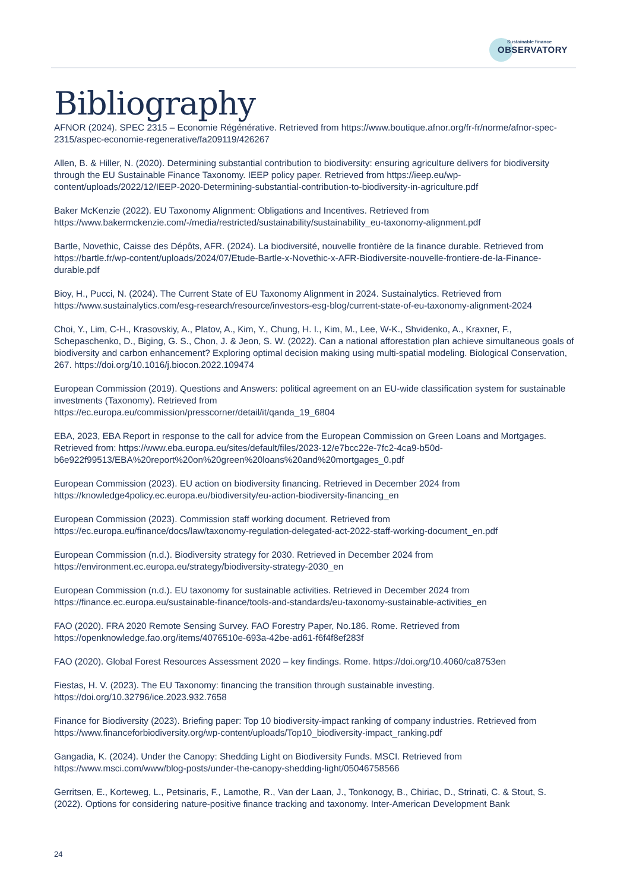Sustainable finance
OBSERVATORY
Bibliography
AFNOR (2024). SPEC 2315 – Economie Régénérative. Retrieved from https://www.boutique.afnor.org/fr-fr/norme/afnor-spec-2315/aspec-economie-regenerative/fa209119/426267
Allen, B. & Hiller, N. (2020). Determining substantial contribution to biodiversity: ensuring agriculture delivers for biodiversity through the EU Sustainable Finance Taxonomy. IEEP policy paper. Retrieved from https://ieep.eu/wp-content/uploads/2022/12/IEEP-2020-Determining-substantial-contribution-to-biodiversity-in-agriculture.pdf
Baker McKenzie (2022). EU Taxonomy Alignment: Obligations and Incentives. Retrieved from https://www.bakermckenzie.com/-/media/restricted/sustainability/sustainability_eu-taxonomy-alignment.pdf
Bartle, Novethic, Caisse des Dépôts, AFR. (2024). La biodiversité, nouvelle frontière de la finance durable. Retrieved from https://bartle.fr/wp-content/uploads/2024/07/Etude-Bartle-x-Novethic-x-AFR-Biodiversite-nouvelle-frontiere-de-la-Finance-durable.pdf
Bioy, H., Pucci, N. (2024). The Current State of EU Taxonomy Alignment in 2024. Sustainalytics. Retrieved from https://www.sustainalytics.com/esg-research/resource/investors-esg-blog/current-state-of-eu-taxonomy-alignment-2024
Choi, Y., Lim, C-H., Krasovskiy, A., Platov, A., Kim, Y., Chung, H. I., Kim, M., Lee, W-K., Shvidenko, A., Kraxner, F., Schepaschenko, D., Biging, G. S., Chon, J. & Jeon, S. W. (2022). Can a national afforestation plan achieve simultaneous goals of biodiversity and carbon enhancement? Exploring optimal decision making using multi-spatial modeling. Biological Conservation, 267. https://doi.org/10.1016/j.biocon.2022.109474
European Commission (2019). Questions and Answers: political agreement on an EU-wide classification system for sustainable investments (Taxonomy). Retrieved from
https://ec.europa.eu/commission/presscorner/detail/it/qanda_19_6804
EBA, 2023, EBA Report in response to the call for advice from the European Commission on Green Loans and Mortgages. Retrieved from: https://www.eba.europa.eu/sites/default/files/2023-12/e7bcc22e-7fc2-4ca9-b50d-b6e922f99513/EBA%20report%20on%20green%20loans%20and%20mortgages_0.pdf
European Commission (2023). EU action on biodiversity financing. Retrieved in December 2024 from https://knowledge4policy.ec.europa.eu/biodiversity/eu-action-biodiversity-financing_en
European Commission (2023). Commission staff working document. Retrieved from https://ec.europa.eu/finance/docs/law/taxonomy-regulation-delegated-act-2022-staff-working-document_en.pdf
European Commission (n.d.). Biodiversity strategy for 2030. Retrieved in December 2024 from https://environment.ec.europa.eu/strategy/biodiversity-strategy-2030_en
European Commission (n.d.). EU taxonomy for sustainable activities. Retrieved in December 2024 from https://finance.ec.europa.eu/sustainable-finance/tools-and-standards/eu-taxonomy-sustainable-activities_en
FAO (2020). FRA 2020 Remote Sensing Survey. FAO Forestry Paper, No.186. Rome. Retrieved from https://openknowledge.fao.org/items/4076510e-693a-42be-ad61-f6f4f8ef283f
FAO (2020). Global Forest Resources Assessment 2020 – key findings. Rome. https://doi.org/10.4060/ca8753en
Fiestas, H. V. (2023). The EU Taxonomy: financing the transition through sustainable investing. https://doi.org/10.32796/ice.2023.932.7658
Finance for Biodiversity (2023). Briefing paper: Top 10 biodiversity-impact ranking of company industries. Retrieved from https://www.financeforbiodiversity.org/wp-content/uploads/Top10_biodiversity-impact_ranking.pdf
Gangadia, K. (2024). Under the Canopy: Shedding Light on Biodiversity Funds. MSCI. Retrieved from https://www.msci.com/www/blog-posts/under-the-canopy-shedding-light/05046758566
Gerritsen, E., Korteweg, L., Petsinaris, F., Lamothe, R., Van der Laan, J., Tonkonogy, B., Chiriac, D., Strinati, C. & Stout, S. (2022). Options for considering nature-positive finance tracking and taxonomy. Inter-American Development Bank
24